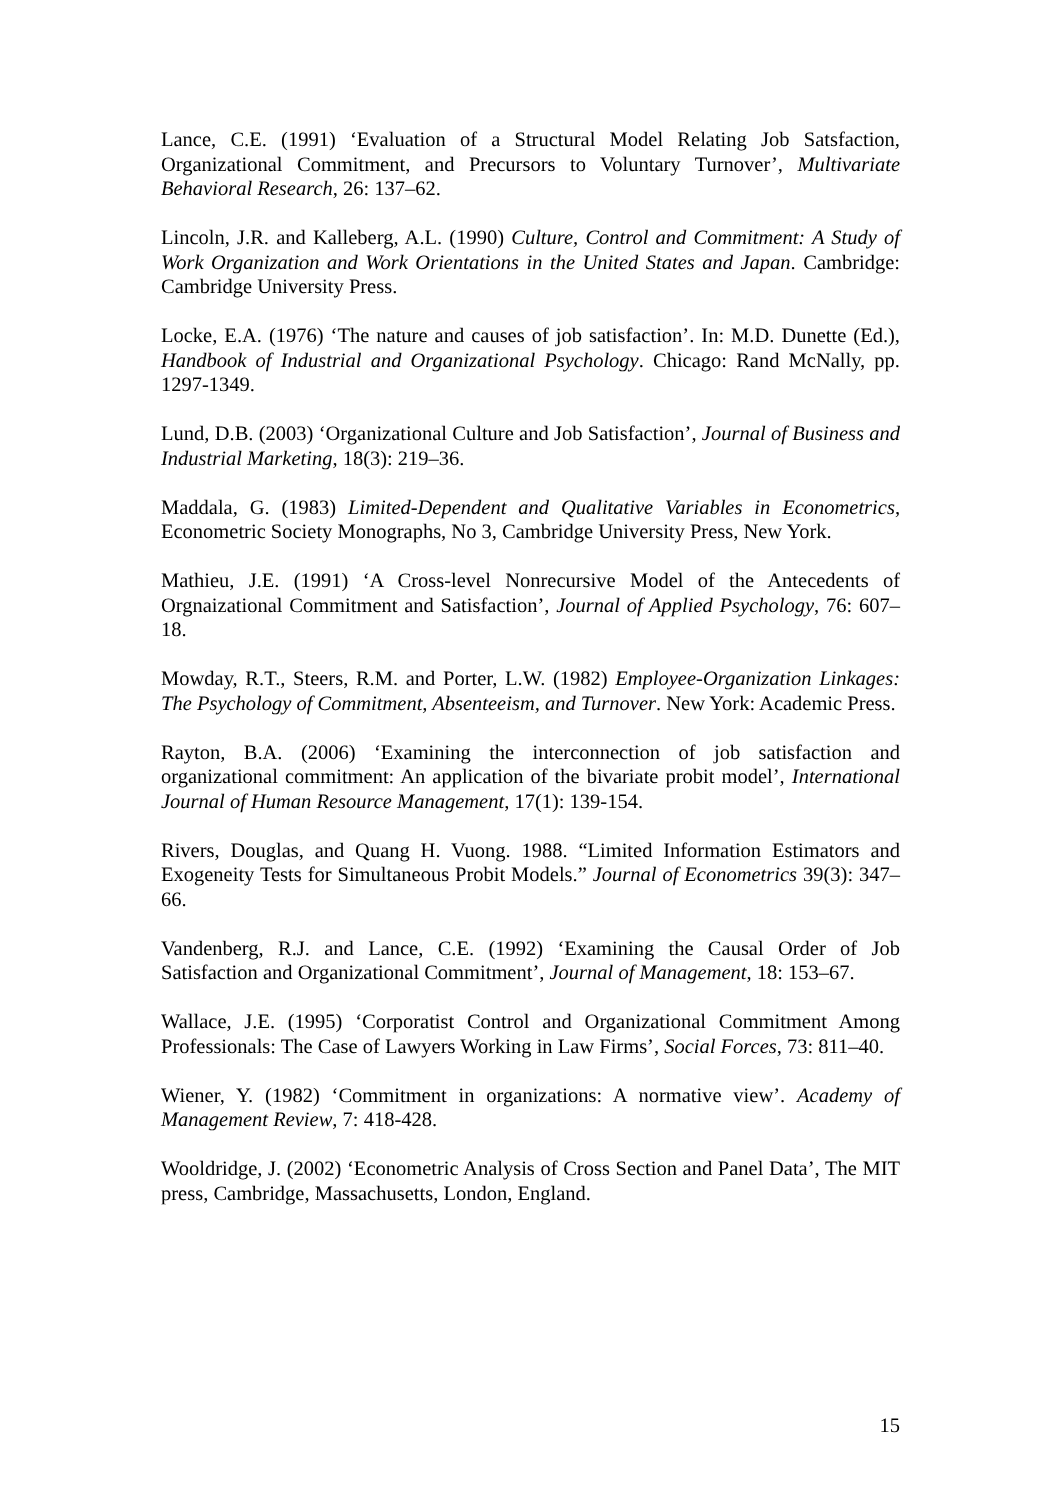Lance, C.E. (1991) ‘Evaluation of a Structural Model Relating Job Satsfaction, Organizational Commitment, and Precursors to Voluntary Turnover’, Multivariate Behavioral Research, 26: 137–62.
Lincoln, J.R. and Kalleberg, A.L. (1990) Culture, Control and Commitment: A Study of Work Organization and Work Orientations in the United States and Japan. Cambridge: Cambridge University Press.
Locke, E.A. (1976) ‘The nature and causes of job satisfaction’. In: M.D. Dunette (Ed.), Handbook of Industrial and Organizational Psychology. Chicago: Rand McNally, pp. 1297-1349.
Lund, D.B. (2003) ‘Organizational Culture and Job Satisfaction’, Journal of Business and Industrial Marketing, 18(3): 219–36.
Maddala, G. (1983) Limited-Dependent and Qualitative Variables in Econometrics, Econometric Society Monographs, No 3, Cambridge University Press, New York.
Mathieu, J.E. (1991) ‘A Cross-level Nonrecursive Model of the Antecedents of Orgnaizational Commitment and Satisfaction’, Journal of Applied Psychology, 76: 607–18.
Mowday, R.T., Steers, R.M. and Porter, L.W. (1982) Employee-Organization Linkages: The Psychology of Commitment, Absenteeism, and Turnover. New York: Academic Press.
Rayton, B.A. (2006) ‘Examining the interconnection of job satisfaction and organizational commitment: An application of the bivariate probit model’, International Journal of Human Resource Management, 17(1): 139-154.
Rivers, Douglas, and Quang H. Vuong. 1988. “Limited Information Estimators and Exogeneity Tests for Simultaneous Probit Models.” Journal of Econometrics 39(3): 347–66.
Vandenberg, R.J. and Lance, C.E. (1992) ‘Examining the Causal Order of Job Satisfaction and Organizational Commitment’, Journal of Management, 18: 153–67.
Wallace, J.E. (1995) ‘Corporatist Control and Organizational Commitment Among Professionals: The Case of Lawyers Working in Law Firms’, Social Forces, 73: 811–40.
Wiener, Y. (1982) ‘Commitment in organizations: A normative view’. Academy of Management Review, 7: 418-428.
Wooldridge, J. (2002) ‘Econometric Analysis of Cross Section and Panel Data’, The MIT press, Cambridge, Massachusetts, London, England.
15